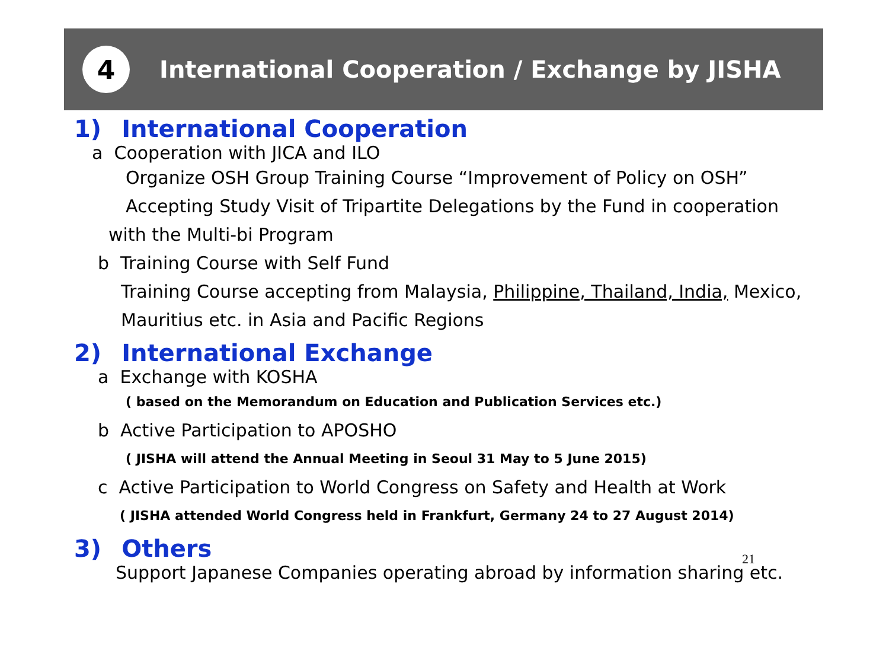4
International Cooperation / Exchange by JISHA
1) International Cooperation
a Cooperation with JICA and ILO
Organize OSH Group Training Course “Improvement of Policy on OSH”
Accepting Study Visit of Tripartite Delegations by the Fund in cooperation
with the Multi-bi Program
b Training Course with Self Fund
Training Course accepting from Malaysia, Philippine, Thailand, India, Mexico,
Mauritius etc. in Asia and Pacific Regions
2) International Exchange
a Exchange with KOSHA
( based on the Memorandum on Education and Publication Services etc.)
b Active Participation to APOSHO
( JISHA will attend the Annual Meeting in Seoul 31 May to 5 June 2015)
c Active Participation to World Congress on Safety and Health at Work
( JISHA attended World Congress held in Frankfurt, Germany 24 to 27 August 2014)
3) Others
Support Japanese Companies operating abroad by information sharing etc.
21